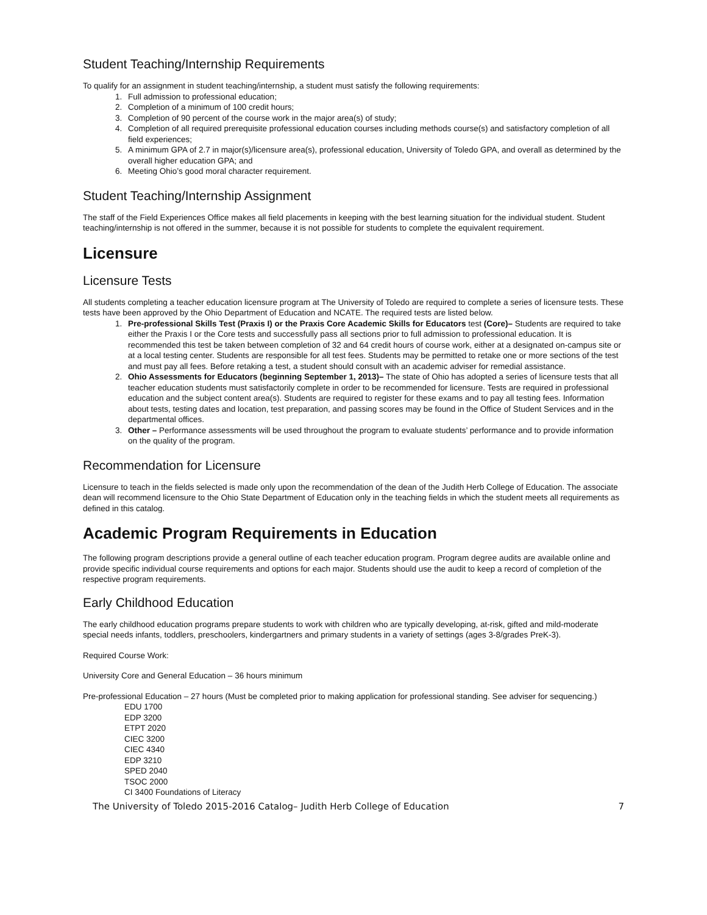Student Teaching/Internship Requirements
To qualify for an assignment in student teaching/internship, a student must satisfy the following requirements:
1. Full admission to professional education;
2. Completion of a minimum of 100 credit hours;
3. Completion of 90 percent of the course work in the major area(s) of study;
4. Completion of all required prerequisite professional education courses including methods course(s) and satisfactory completion of all field experiences;
5. A minimum GPA of 2.7 in major(s)/licensure area(s), professional education, University of Toledo GPA, and overall as determined by the overall higher education GPA; and
6. Meeting Ohio’s good moral character requirement.
Student Teaching/Internship Assignment
The staff of the Field Experiences Office makes all field placements in keeping with the best learning situation for the individual student. Student teaching/internship is not offered in the summer, because it is not possible for students to complete the equivalent requirement.
Licensure
Licensure Tests
All students completing a teacher education licensure program at The University of Toledo are required to complete a series of licensure tests. These tests have been approved by the Ohio Department of Education and NCATE. The required tests are listed below.
1. Pre-professional Skills Test (Praxis I) or the Praxis Core Academic Skills for Educators test (Core)– Students are required to take either the Praxis I or the Core tests and successfully pass all sections prior to full admission to professional education. It is recommended this test be taken between completion of 32 and 64 credit hours of course work, either at a designated on-campus site or at a local testing center. Students are responsible for all test fees. Students may be permitted to retake one or more sections of the test and must pay all fees. Before retaking a test, a student should consult with an academic adviser for remedial assistance.
2. Ohio Assessments for Educators (beginning September 1, 2013)– The state of Ohio has adopted a series of licensure tests that all teacher education students must satisfactorily complete in order to be recommended for licensure. Tests are required in professional education and the subject content area(s). Students are required to register for these exams and to pay all testing fees. Information about tests, testing dates and location, test preparation, and passing scores may be found in the Office of Student Services and in the departmental offices.
3. Other – Performance assessments will be used throughout the program to evaluate students’ performance and to provide information on the quality of the program.
Recommendation for Licensure
Licensure to teach in the fields selected is made only upon the recommendation of the dean of the Judith Herb College of Education. The associate dean will recommend licensure to the Ohio State Department of Education only in the teaching fields in which the student meets all requirements as defined in this catalog.
Academic Program Requirements in Education
The following program descriptions provide a general outline of each teacher education program. Program degree audits are available online and provide specific individual course requirements and options for each major. Students should use the audit to keep a record of completion of the respective program requirements.
Early Childhood Education
The early childhood education programs prepare students to work with children who are typically developing, at-risk, gifted and mild-moderate special needs infants, toddlers, preschoolers, kindergartners and primary students in a variety of settings (ages 3-8/grades PreK-3).
Required Course Work:
University Core and General Education – 36 hours minimum
Pre-professional Education – 27 hours (Must be completed prior to making application for professional standing. See adviser for sequencing.)
EDU 1700
EDP 3200
ETPT 2020
CIEC 3200
CIEC 4340
EDP 3210
SPED 2040
TSOC 2000
CI 3400 Foundations of Literacy
The University of Toledo 2015-2016 Catalog– Judith Herb College of Education 7